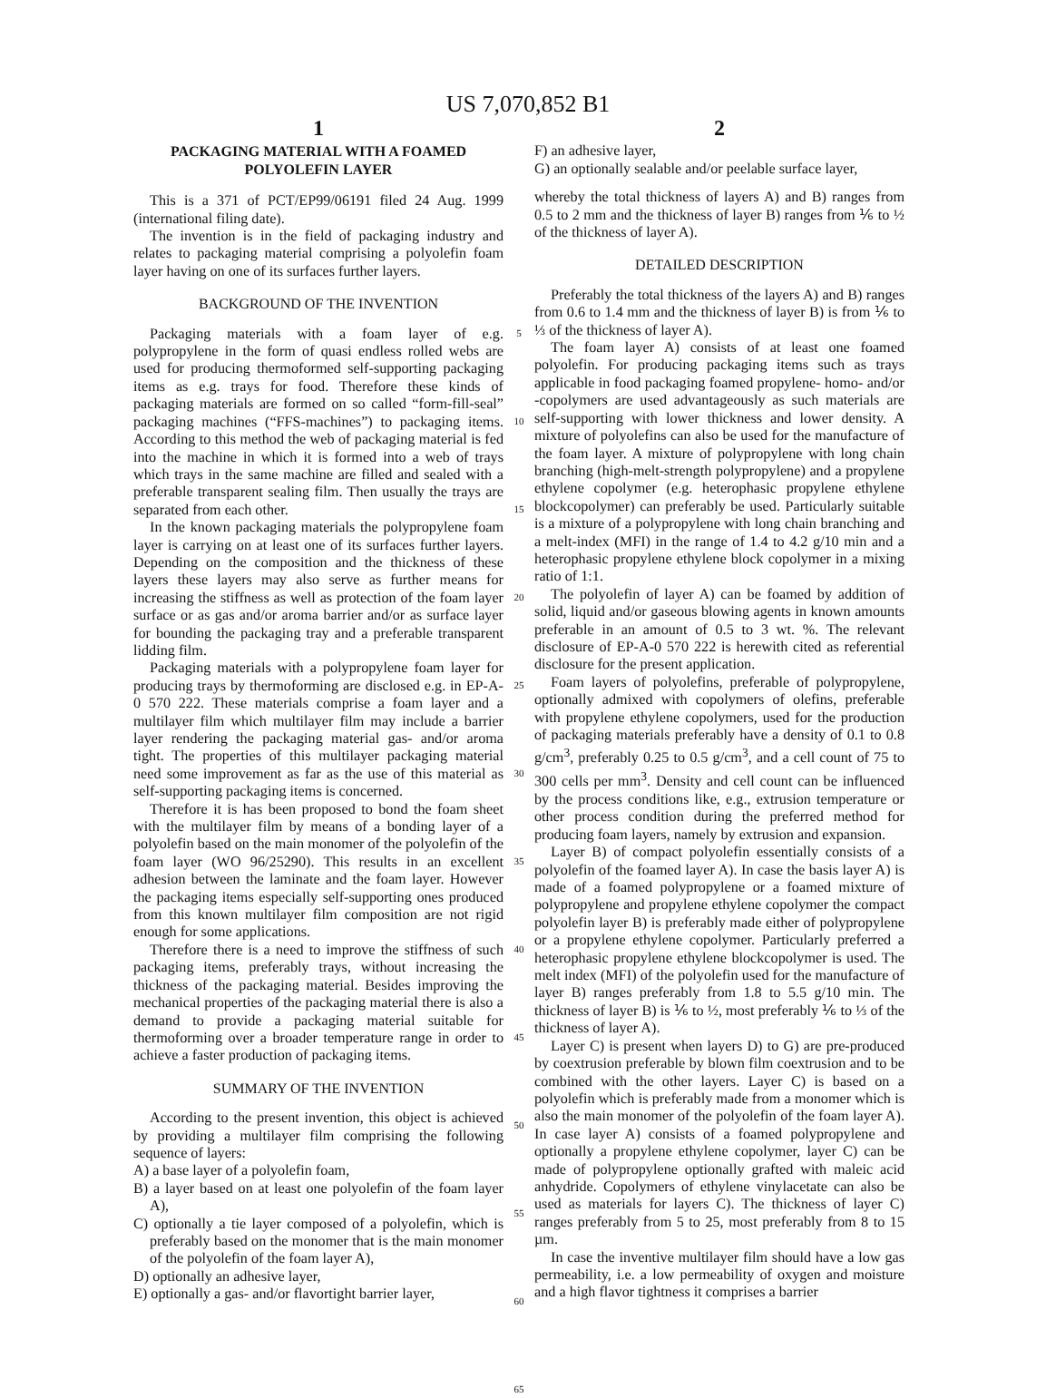US 7,070,852 B1
1
PACKAGING MATERIAL WITH A FOAMED POLYOLEFIN LAYER
This is a 371 of PCT/EP99/06191 filed 24 Aug. 1999 (international filing date).
The invention is in the field of packaging industry and relates to packaging material comprising a polyolefin foam layer having on one of its surfaces further layers.
BACKGROUND OF THE INVENTION
Packaging materials with a foam layer of e.g. polypropylene in the form of quasi endless rolled webs are used for producing thermoformed self-supporting packaging items as e.g. trays for food. Therefore these kinds of packaging materials are formed on so called “form-fill-seal” packaging machines (“FFS-machines”) to packaging items. According to this method the web of packaging material is fed into the machine in which it is formed into a web of trays which trays in the same machine are filled and sealed with a preferable transparent sealing film. Then usually the trays are separated from each other.
In the known packaging materials the polypropylene foam layer is carrying on at least one of its surfaces further layers. Depending on the composition and the thickness of these layers these layers may also serve as further means for increasing the stiffness as well as protection of the foam layer surface or as gas and/or aroma barrier and/or as surface layer for bounding the packaging tray and a preferable transparent lidding film.
Packaging materials with a polypropylene foam layer for producing trays by thermoforming are disclosed e.g. in EP-A-0 570 222. These materials comprise a foam layer and a multilayer film which multilayer film may include a barrier layer rendering the packaging material gas- and/or aroma tight. The properties of this multilayer packaging material need some improvement as far as the use of this material as self-supporting packaging items is concerned.
Therefore it is has been proposed to bond the foam sheet with the multilayer film by means of a bonding layer of a polyolefin based on the main monomer of the polyolefin of the foam layer (WO 96/25290). This results in an excellent adhesion between the laminate and the foam layer. However the packaging items especially self-supporting ones produced from this known multilayer film composition are not rigid enough for some applications.
Therefore there is a need to improve the stiffness of such packaging items, preferably trays, without increasing the thickness of the packaging material. Besides improving the mechanical properties of the packaging material there is also a demand to provide a packaging material suitable for thermoforming over a broader temperature range in order to achieve a faster production of packaging items.
SUMMARY OF THE INVENTION
According to the present invention, this object is achieved by providing a multilayer film comprising the following sequence of layers:
A) a base layer of a polyolefin foam,
B) a layer based on at least one polyolefin of the foam layer A),
C) optionally a tie layer composed of a polyolefin, which is preferably based on the monomer that is the main monomer of the polyolefin of the foam layer A),
D) optionally an adhesive layer,
E) optionally a gas- and/or flavortight barrier layer,
5
10
15
20
25
30
35
40
45
50
55
60
65
2
F) an adhesive layer,
G) an optionally sealable and/or peelable surface layer,
whereby the total thickness of layers A) and B) ranges from 0.5 to 2 mm and the thickness of layer B) ranges from ⅙ to ½ of the thickness of layer A).
DETAILED DESCRIPTION
Preferably the total thickness of the layers A) and B) ranges from 0.6 to 1.4 mm and the thickness of layer B) is from ⅙ to ⅓ of the thickness of layer A).
The foam layer A) consists of at least one foamed polyolefin. For producing packaging items such as trays applicable in food packaging foamed propylene- homo- and/or -copolymers are used advantageously as such materials are self-supporting with lower thickness and lower density. A mixture of polyolefins can also be used for the manufacture of the foam layer. A mixture of polypropylene with long chain branching (high-melt-strength polypropylene) and a propylene ethylene copolymer (e.g. heterophasic propylene ethylene blockcopolymer) can preferably be used. Particularly suitable is a mixture of a polypropylene with long chain branching and a melt-index (MFI) in the range of 1.4 to 4.2 g/10 min and a heterophasic propylene ethylene block copolymer in a mixing ratio of 1:1.
The polyolefin of layer A) can be foamed by addition of solid, liquid and/or gaseous blowing agents in known amounts preferable in an amount of 0.5 to 3 wt. %. The relevant disclosure of EP-A-0 570 222 is herewith cited as referential disclosure for the present application.
Foam layers of polyolefins, preferable of polypropylene, optionally admixed with copolymers of olefins, preferable with propylene ethylene copolymers, used for the production of packaging materials preferably have a density of 0.1 to 0.8 g/cm<sup>3</sup>, preferably 0.25 to 0.5 g/cm<sup>3</sup>, and a cell count of 75 to 300 cells per mm<sup>3</sup>. Density and cell count can be influenced by the process conditions like, e.g., extrusion temperature or other process condition during the preferred method for producing foam layers, namely by extrusion and expansion.
Layer B) of compact polyolefin essentially consists of a polyolefin of the foamed layer A). In case the basis layer A) is made of a foamed polypropylene or a foamed mixture of polypropylene and propylene ethylene copolymer the compact polyolefin layer B) is preferably made either of polypropylene or a propylene ethylene copolymer. Particularly preferred a heterophasic propylene ethylene blockcopolymer is used. The melt index (MFI) of the polyolefin used for the manufacture of layer B) ranges preferably from 1.8 to 5.5 g/10 min. The thickness of layer B) is ⅙ to ½, most preferably ⅙ to ⅓ of the thickness of layer A).
Layer C) is present when layers D) to G) are pre-produced by coextrusion preferable by blown film coextrusion and to be combined with the other layers. Layer C) is based on a polyolefin which is preferably made from a monomer which is also the main monomer of the polyolefin of the foam layer A). In case layer A) consists of a foamed polypropylene and optionally a propylene ethylene copolymer, layer C) can be made of polypropylene optionally grafted with maleic acid anhydride. Copolymers of ethylene vinylacetate can also be used as materials for layers C). The thickness of layer C) ranges preferably from 5 to 25, most preferably from 8 to 15 µm.
In case the inventive multilayer film should have a low gas permeability, i.e. a low permeability of oxygen and moisture and a high flavor tightness it comprises a barrier